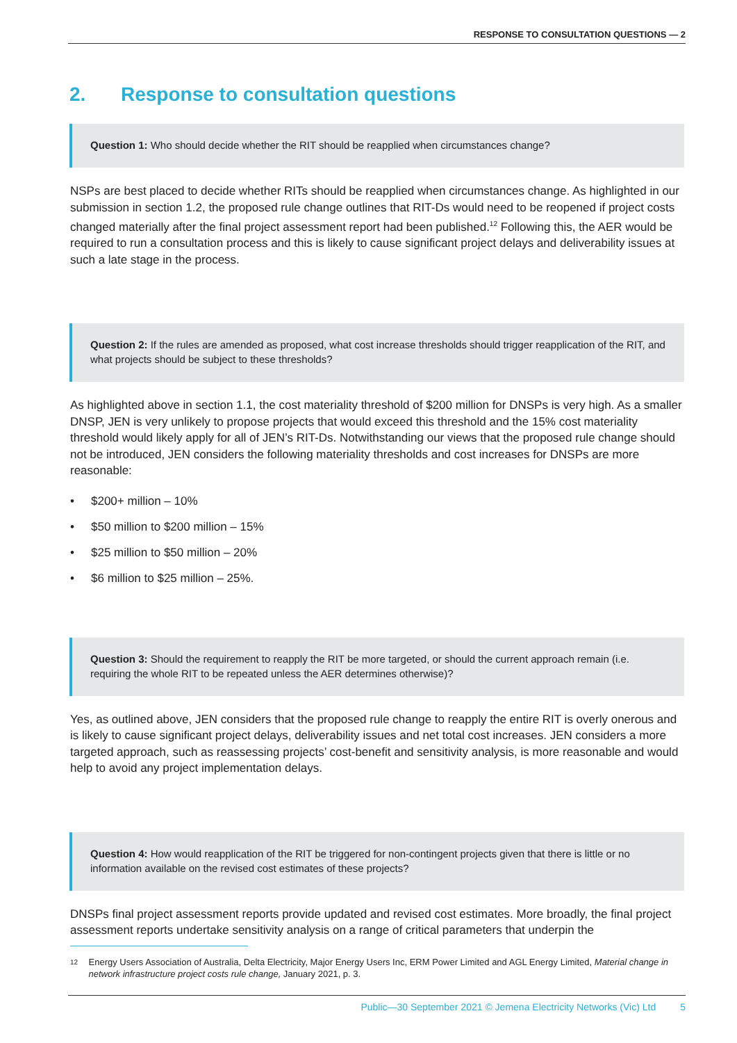RESPONSE TO CONSULTATION QUESTIONS — 2
2. Response to consultation questions
Question 1: Who should decide whether the RIT should be reapplied when circumstances change?
NSPs are best placed to decide whether RITs should be reapplied when circumstances change. As highlighted in our submission in section 1.2, the proposed rule change outlines that RIT-Ds would need to be reopened if project costs changed materially after the final project assessment report had been published.<sup>12</sup> Following this, the AER would be required to run a consultation process and this is likely to cause significant project delays and deliverability issues at such a late stage in the process.
Question 2: If the rules are amended as proposed, what cost increase thresholds should trigger reapplication of the RIT, and what projects should be subject to these thresholds?
As highlighted above in section 1.1, the cost materiality threshold of $200 million for DNSPs is very high. As a smaller DNSP, JEN is very unlikely to propose projects that would exceed this threshold and the 15% cost materiality threshold would likely apply for all of JEN’s RIT-Ds. Notwithstanding our views that the proposed rule change should not be introduced, JEN considers the following materiality thresholds and cost increases for DNSPs are more reasonable:
• $200+ million – 10%
• $50 million to $200 million – 15%
• $25 million to $50 million – 20%
• $6 million to $25 million – 25%.
Question 3: Should the requirement to reapply the RIT be more targeted, or should the current approach remain (i.e. requiring the whole RIT to be repeated unless the AER determines otherwise)?
Yes, as outlined above, JEN considers that the proposed rule change to reapply the entire RIT is overly onerous and is likely to cause significant project delays, deliverability issues and net total cost increases. JEN considers a more targeted approach, such as reassessing projects’ cost-benefit and sensitivity analysis, is more reasonable and would help to avoid any project implementation delays.
Question 4: How would reapplication of the RIT be triggered for non-contingent projects given that there is little or no information available on the revised cost estimates of these projects?
DNSPs final project assessment reports provide updated and revised cost estimates. More broadly, the final project assessment reports undertake sensitivity analysis on a range of critical parameters that underpin the
12 Energy Users Association of Australia, Delta Electricity, Major Energy Users Inc, ERM Power Limited and AGL Energy Limited, Material change in network infrastructure project costs rule change, January 2021, p. 3.
Public—30 September 2021 © Jemena Electricity Networks (Vic) Ltd 5